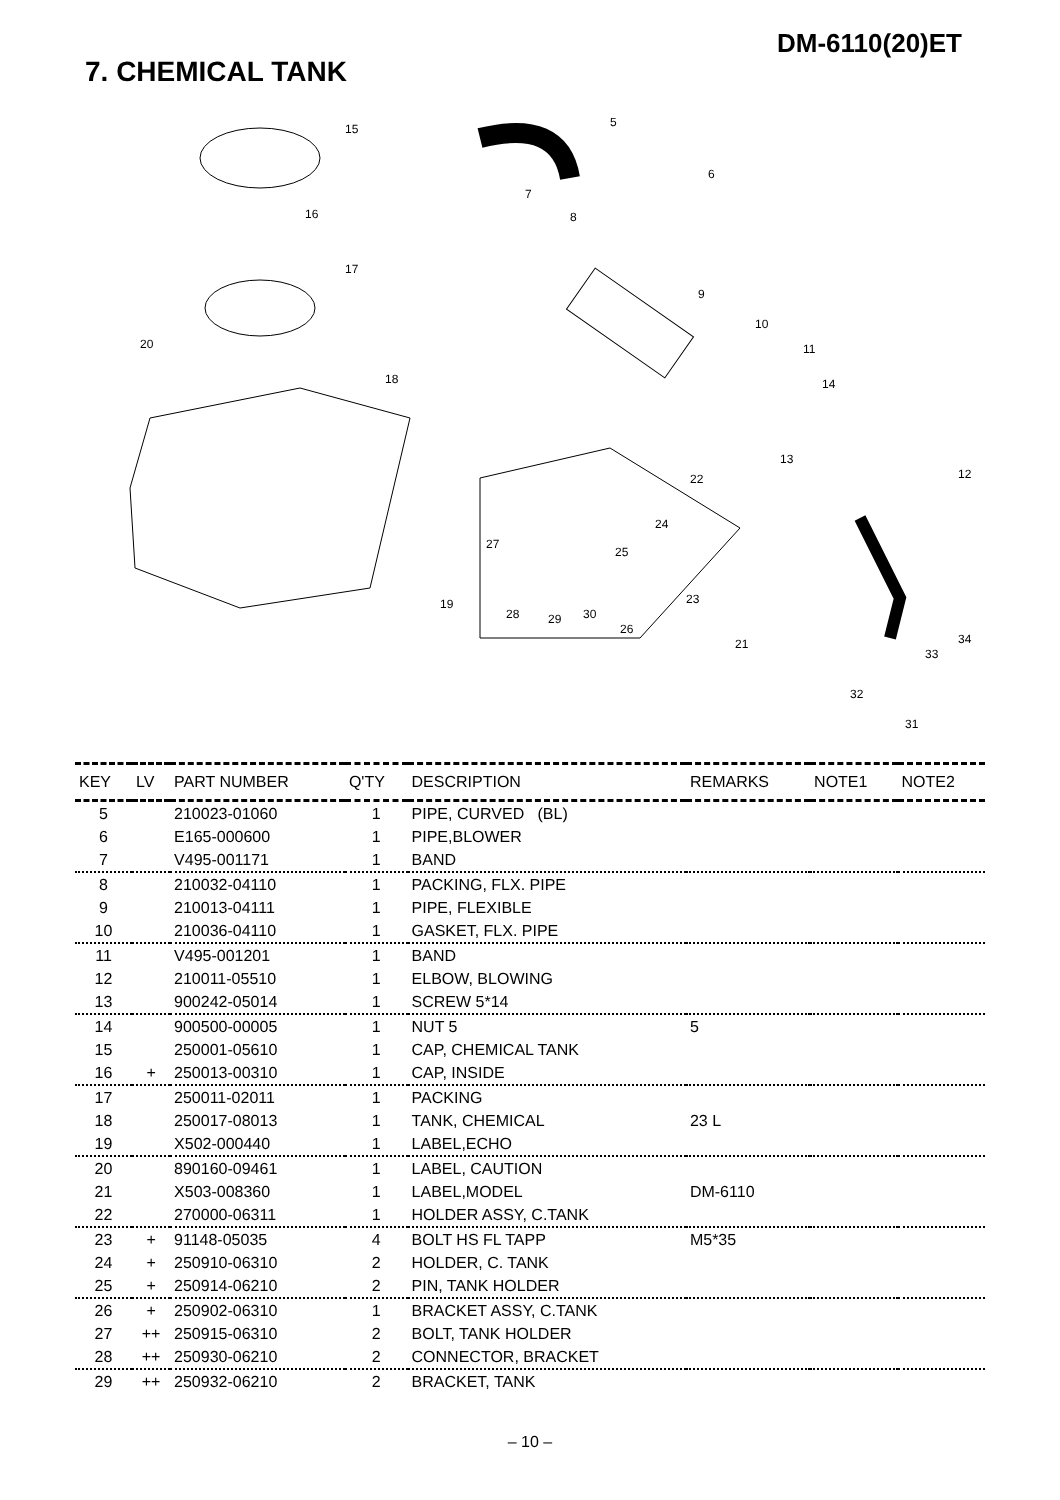DM-6110(20)ET
7. CHEMICAL TANK
15
16
17
20
18
19
5
6
7
8
9
10
11
14
13
12
22
24
25
27
23
28
29
30
26
21
34
33
32
31
| KEY | LV | PART NUMBER | Q'TY | DESCRIPTION | REMARKS | NOTE1 | NOTE2 |
| --- | --- | --- | --- | --- | --- | --- | --- |
| 5 | | 210023-01060 | 1 | PIPE, CURVED (BL) | | | |
| 6 | | E165-000600 | 1 | PIPE,BLOWER | | | |
| 7 | | V495-001171 | 1 | BAND | | | |
| 8 | | 210032-04110 | 1 | PACKING, FLX. PIPE | | | |
| 9 | | 210013-04111 | 1 | PIPE, FLEXIBLE | | | |
| 10 | | 210036-04110 | 1 | GASKET, FLX. PIPE | | | |
| 11 | | V495-001201 | 1 | BAND | | | |
| 12 | | 210011-05510 | 1 | ELBOW, BLOWING | | | |
| 13 | | 900242-05014 | 1 | SCREW 5*14 | | | |
| 14 | | 900500-00005 | 1 | NUT 5 | 5 | | |
| 15 | | 250001-05610 | 1 | CAP, CHEMICAL TANK | | | |
| 16 | + | 250013-00310 | 1 | CAP, INSIDE | | | |
| 17 | | 250011-02011 | 1 | PACKING | | | |
| 18 | | 250017-08013 | 1 | TANK, CHEMICAL | 23 L | | |
| 19 | | X502-000440 | 1 | LABEL,ECHO | | | |
| 20 | | 890160-09461 | 1 | LABEL, CAUTION | | | |
| 21 | | X503-008360 | 1 | LABEL,MODEL | DM-6110 | | |
| 22 | | 270000-06311 | 1 | HOLDER ASSY, C.TANK | | | |
| 23 | + | 91148-05035 | 4 | BOLT HS FL TAPP | M5*35 | | |
| 24 | + | 250910-06310 | 2 | HOLDER, C. TANK | | | |
| 25 | + | 250914-06210 | 2 | PIN, TANK HOLDER | | | |
| 26 | + | 250902-06310 | 1 | BRACKET ASSY, C.TANK | | | |
| 27 | ++ | 250915-06310 | 2 | BOLT, TANK HOLDER | | | |
| 28 | ++ | 250930-06210 | 2 | CONNECTOR, BRACKET | | | |
| 29 | ++ | 250932-06210 | 2 | BRACKET, TANK | | | |
– 10 –